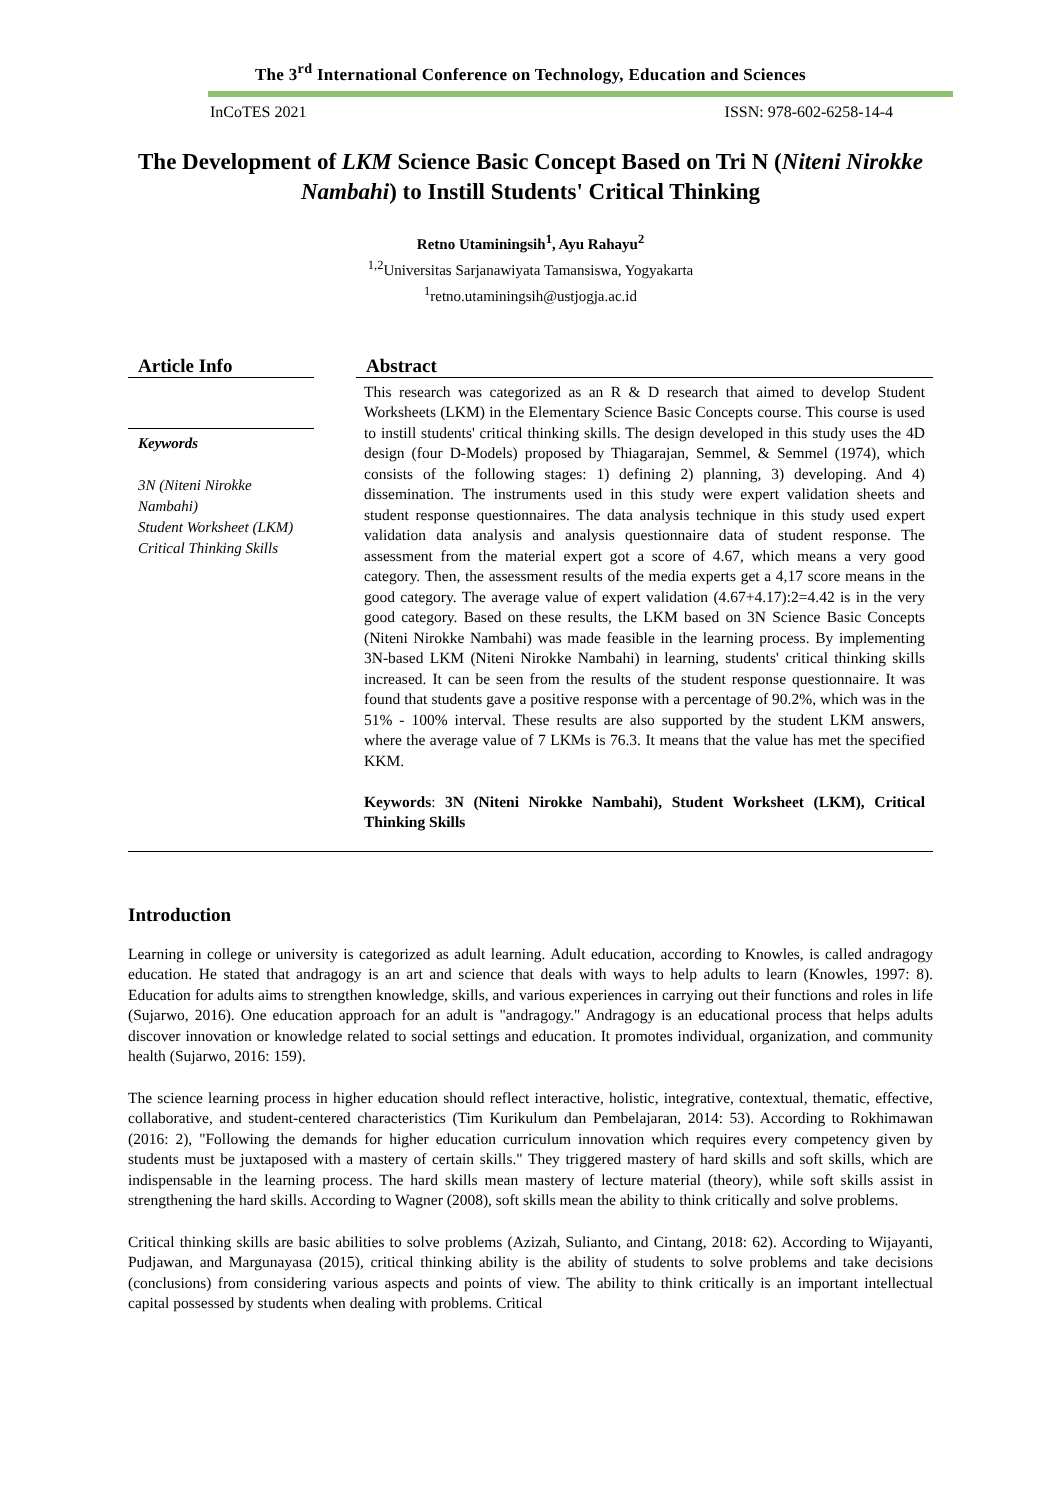The 3<sup>rd</sup> International Conference on Technology, Education and Sciences
InCoTES 2021 ISSN: 978-602-6258-14-4
The Development of LKM Science Basic Concept Based on Tri N (Niteni Nirokke Nambahi) to Instill Students' Critical Thinking
Retno Utaminingsih<sup>1</sup>, Ayu Rahayu<sup>2</sup>
<sup>1,2</sup>Universitas Sarjanawiyata Tamansiswa, Yogyakarta
<sup>1</sup> retno.utaminingsih@ustjogja.ac.id
Article Info
Keywords
3N (Niteni Nirokke Nambahi)
Student Worksheet (LKM)
Critical Thinking Skills
Abstract
This research was categorized as an R & D research that aimed to develop Student Worksheets (LKM) in the Elementary Science Basic Concepts course. This course is used to instill students' critical thinking skills. The design developed in this study uses the 4D design (four D-Models) proposed by Thiagarajan, Semmel, & Semmel (1974), which consists of the following stages: 1) defining 2) planning, 3) developing. And 4) dissemination. The instruments used in this study were expert validation sheets and student response questionnaires. The data analysis technique in this study used expert validation data analysis and analysis questionnaire data of student response. The assessment from the material expert got a score of 4.67, which means a very good category. Then, the assessment results of the media experts get a 4,17 score means in the good category. The average value of expert validation (4.67+4.17):2=4.42 is in the very good category. Based on these results, the LKM based on 3N Science Basic Concepts (Niteni Nirokke Nambahi) was made feasible in the learning process. By implementing 3N-based LKM (Niteni Nirokke Nambahi) in learning, students' critical thinking skills increased. It can be seen from the results of the student response questionnaire. It was found that students gave a positive response with a percentage of 90.2%, which was in the 51% - 100% interval. These results are also supported by the student LKM answers, where the average value of 7 LKMs is 76.3. It means that the value has met the specified KKM.
Keywords: 3N (Niteni Nirokke Nambahi), Student Worksheet (LKM), Critical Thinking Skills
Introduction
Learning in college or university is categorized as adult learning. Adult education, according to Knowles, is called andragogy education. He stated that andragogy is an art and science that deals with ways to help adults to learn (Knowles, 1997: 8). Education for adults aims to strengthen knowledge, skills, and various experiences in carrying out their functions and roles in life (Sujarwo, 2016). One education approach for an adult is "andragogy." Andragogy is an educational process that helps adults discover innovation or knowledge related to social settings and education. It promotes individual, organization, and community health (Sujarwo, 2016: 159).
The science learning process in higher education should reflect interactive, holistic, integrative, contextual, thematic, effective, collaborative, and student-centered characteristics (Tim Kurikulum dan Pembelajaran, 2014: 53). According to Rokhimawan (2016: 2), "Following the demands for higher education curriculum innovation which requires every competency given by students must be juxtaposed with a mastery of certain skills." They triggered mastery of hard skills and soft skills, which are indispensable in the learning process. The hard skills mean mastery of lecture material (theory), while soft skills assist in strengthening the hard skills. According to Wagner (2008), soft skills mean the ability to think critically and solve problems.
Critical thinking skills are basic abilities to solve problems (Azizah, Sulianto, and Cintang, 2018: 62). According to Wijayanti, Pudjawan, and Margunayasa (2015), critical thinking ability is the ability of students to solve problems and take decisions (conclusions) from considering various aspects and points of view. The ability to think critically is an important intellectual capital possessed by students when dealing with problems. Critical